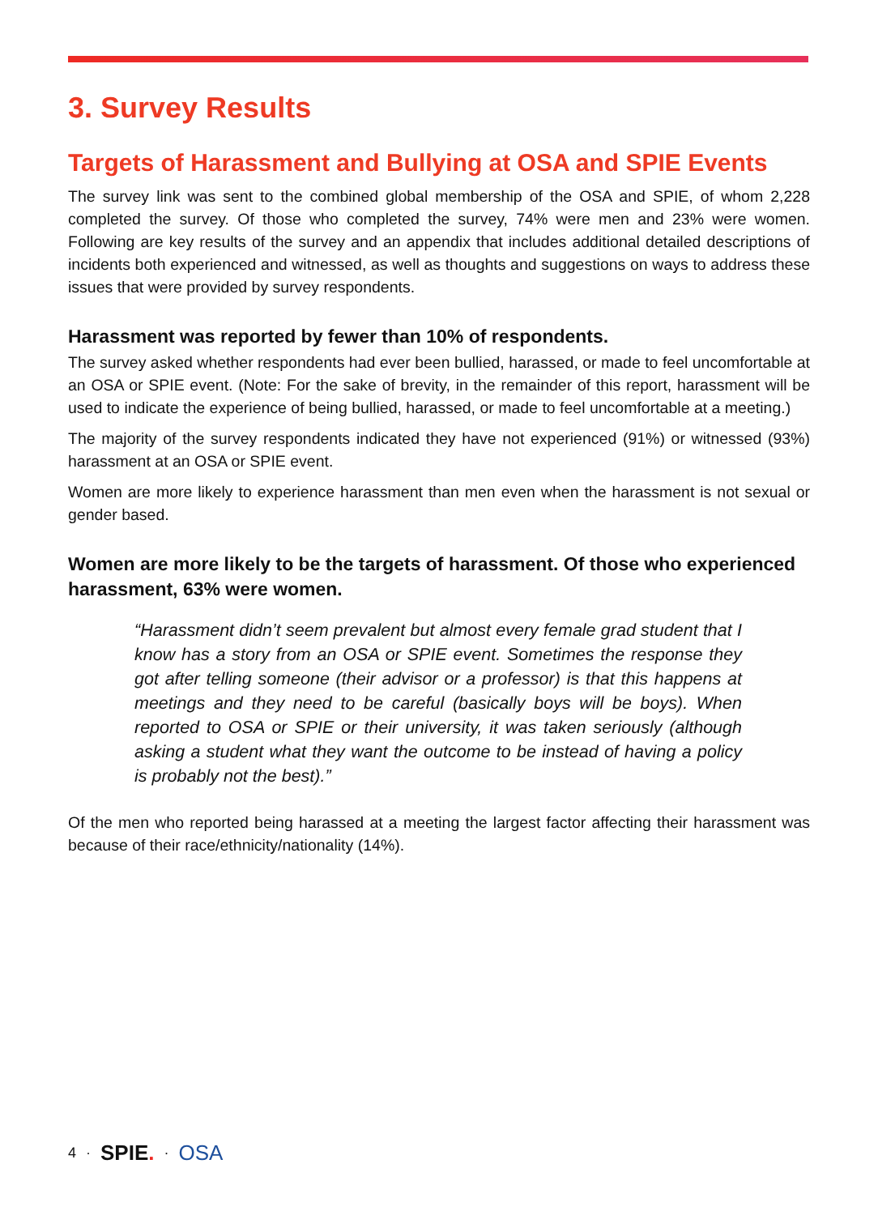3. Survey Results
Targets of Harassment and Bullying at OSA and SPIE Events
The survey link was sent to the combined global membership of the OSA and SPIE, of whom 2,228 completed the survey. Of those who completed the survey, 74% were men and 23% were women. Following are key results of the survey and an appendix that includes additional detailed descriptions of incidents both experienced and witnessed, as well as thoughts and suggestions on ways to address these issues that were provided by survey respondents.
Harassment was reported by fewer than 10% of respondents.
The survey asked whether respondents had ever been bullied, harassed, or made to feel uncomfortable at an OSA or SPIE event. (Note: For the sake of brevity, in the remainder of this report, harassment will be used to indicate the experience of being bullied, harassed, or made to feel uncomfortable at a meeting.)
The majority of the survey respondents indicated they have not experienced (91%) or witnessed (93%) harassment at an OSA or SPIE event.
Women are more likely to experience harassment than men even when the harassment is not sexual or gender based.
Women are more likely to be the targets of harassment. Of those who experienced harassment, 63% were women.
“Harassment didn’t seem prevalent but almost every female grad student that I know has a story from an OSA or SPIE event. Sometimes the response they got after telling someone (their advisor or a professor) is that this happens at meetings and they need to be careful (basically boys will be boys). When reported to OSA or SPIE or their university, it was taken seriously (although asking a student what they want the outcome to be instead of having a policy is probably not the best).”
Of the men who reported being harassed at a meeting the largest factor affecting their harassment was because of their race/ethnicity/nationality (14%).
4 · SPIE. · OSA